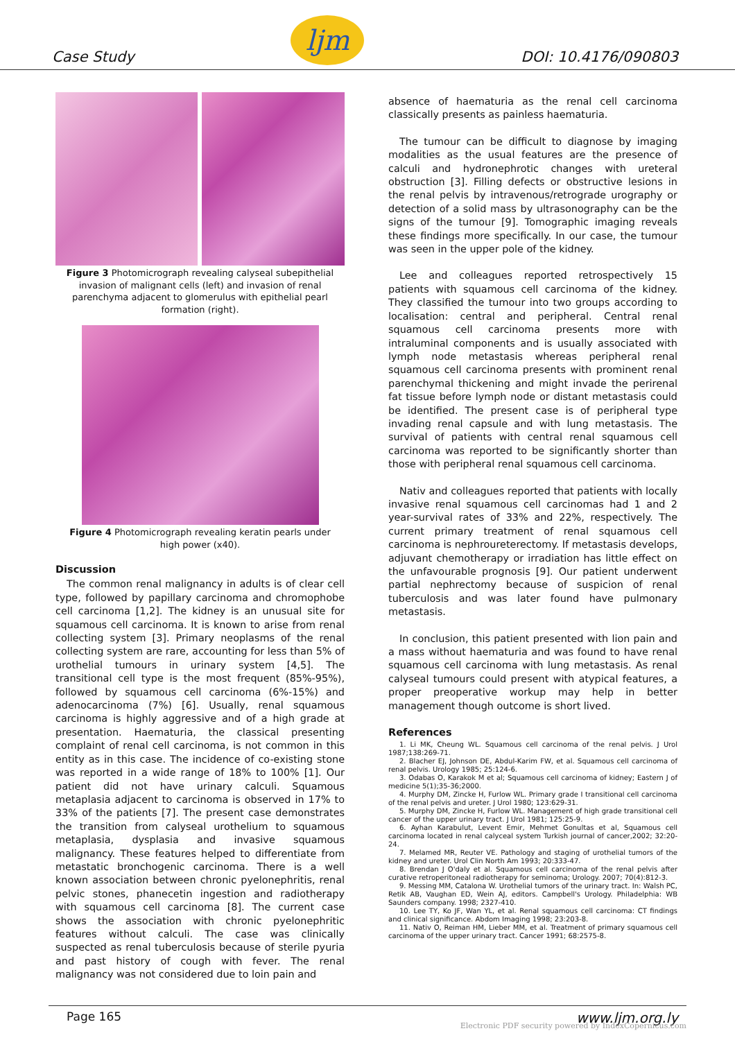Case Study
ljm
DOI: 10.4176/090803
Figure 3 Photomicrograph revealing calyseal subepithelial invasion of malignant cells (left) and invasion of renal parenchyma adjacent to glomerulus with epithelial pearl formation (right).
Figure 4 Photomicrograph revealing keratin pearls under high power (x40).
Discussion
The common renal malignancy in adults is of clear cell type, followed by papillary carcinoma and chromophobe cell carcinoma [1,2]. The kidney is an unusual site for squamous cell carcinoma. It is known to arise from renal collecting system [3]. Primary neoplasms of the renal collecting system are rare, accounting for less than 5% of urothelial tumours in urinary system [4,5]. The transitional cell type is the most frequent (85%-95%), followed by squamous cell carcinoma (6%-15%) and adenocarcinoma (7%) [6]. Usually, renal squamous carcinoma is highly aggressive and of a high grade at presentation. Haematuria, the classical presenting complaint of renal cell carcinoma, is not common in this entity as in this case. The incidence of co-existing stone was reported in a wide range of 18% to 100% [1]. Our patient did not have urinary calculi. Squamous metaplasia adjacent to carcinoma is observed in 17% to 33% of the patients [7]. The present case demonstrates the transition from calyseal urothelium to squamous metaplasia, dysplasia and invasive squamous malignancy. These features helped to differentiate from metastatic bronchogenic carcinoma. There is a well known association between chronic pyelonephritis, renal pelvic stones, phanecetin ingestion and radiotherapy with squamous cell carcinoma [8]. The current case shows the association with chronic pyelonephritic features without calculi. The case was clinically suspected as renal tuberculosis because of sterile pyuria and past history of cough with fever. The renal malignancy was not considered due to loin pain and
absence of haematuria as the renal cell carcinoma classically presents as painless haematuria.
The tumour can be difficult to diagnose by imaging modalities as the usual features are the presence of calculi and hydronephrotic changes with ureteral obstruction [3]. Filling defects or obstructive lesions in the renal pelvis by intravenous/retrograde urography or detection of a solid mass by ultrasonography can be the signs of the tumour [9]. Tomographic imaging reveals these findings more specifically. In our case, the tumour was seen in the upper pole of the kidney.
Lee and colleagues reported retrospectively 15 patients with squamous cell carcinoma of the kidney. They classified the tumour into two groups according to localisation: central and peripheral. Central renal squamous cell carcinoma presents more with intraluminal components and is usually associated with lymph node metastasis whereas peripheral renal squamous cell carcinoma presents with prominent renal parenchymal thickening and might invade the perirenal fat tissue before lymph node or distant metastasis could be identified. The present case is of peripheral type invading renal capsule and with lung metastasis. The survival of patients with central renal squamous cell carcinoma was reported to be significantly shorter than those with peripheral renal squamous cell carcinoma.
Nativ and colleagues reported that patients with locally invasive renal squamous cell carcinomas had 1 and 2 year-survival rates of 33% and 22%, respectively. The current primary treatment of renal squamous cell carcinoma is nephroureterectomy. If metastasis develops, adjuvant chemotherapy or irradiation has little effect on the unfavourable prognosis [9]. Our patient underwent partial nephrectomy because of suspicion of renal tuberculosis and was later found have pulmonary metastasis.
In conclusion, this patient presented with lion pain and a mass without haematuria and was found to have renal squamous cell carcinoma with lung metastasis. As renal calyseal tumours could present with atypical features, a proper preoperative workup may help in better management though outcome is short lived.
References
1. Li MK, Cheung WL. Squamous cell carcinoma of the renal pelvis. J Urol 1987;138:269-71.
2. Blacher EJ, Johnson DE, Abdul-Karim FW, et al. Squamous cell carcinoma of renal pelvis. Urology 1985; 25:124-6.
3. Odabas O, Karakok M et al; Squamous cell carcinoma of kidney; Eastern J of medicine 5(1);35-36;2000.
4. Murphy DM, Zincke H, Furlow WL. Primary grade I transitional cell carcinoma of the renal pelvis and ureter. J Urol 1980; 123:629-31.
5. Murphy DM, Zincke H, Furlow WL. Management of high grade transitional cell cancer of the upper urinary tract. J Urol 1981; 125:25-9.
6. Ayhan Karabulut, Levent Emir, Mehmet Gonultas et al, Squamous cell carcinoma located in renal calyceal system Turkish journal of cancer,2002; 32:20-24.
7. Melamed MR, Reuter VE. Pathology and staging of urothelial tumors of the kidney and ureter. Urol Clin North Am 1993; 20:333-47.
8. Brendan J O'daly et al. Squamous cell carcinoma of the renal pelvis after curative retroperitoneal radiotherapy for seminoma; Urology. 2007; 70(4):812-3.
9. Messing MM, Catalona W. Urothelial tumors of the urinary tract. In: Walsh PC, Retik AB, Vaughan ED, Wein AJ, editors. Campbell's Urology. Philadelphia: WB Saunders company. 1998; 2327-410.
10. Lee TY, Ko JF, Wan YL, et al. Renal squamous cell carcinoma: CT findings and clinical significance. Abdom Imaging 1998; 23:203-8.
11. Nativ O, Reiman HM, Lieber MM, et al. Treatment of primary squamous cell carcinoma of the upper urinary tract. Cancer 1991; 68:2575-8.
Page 165 www.ljm.org.ly
Electronic PDF security powered by IndexCopernicus.com